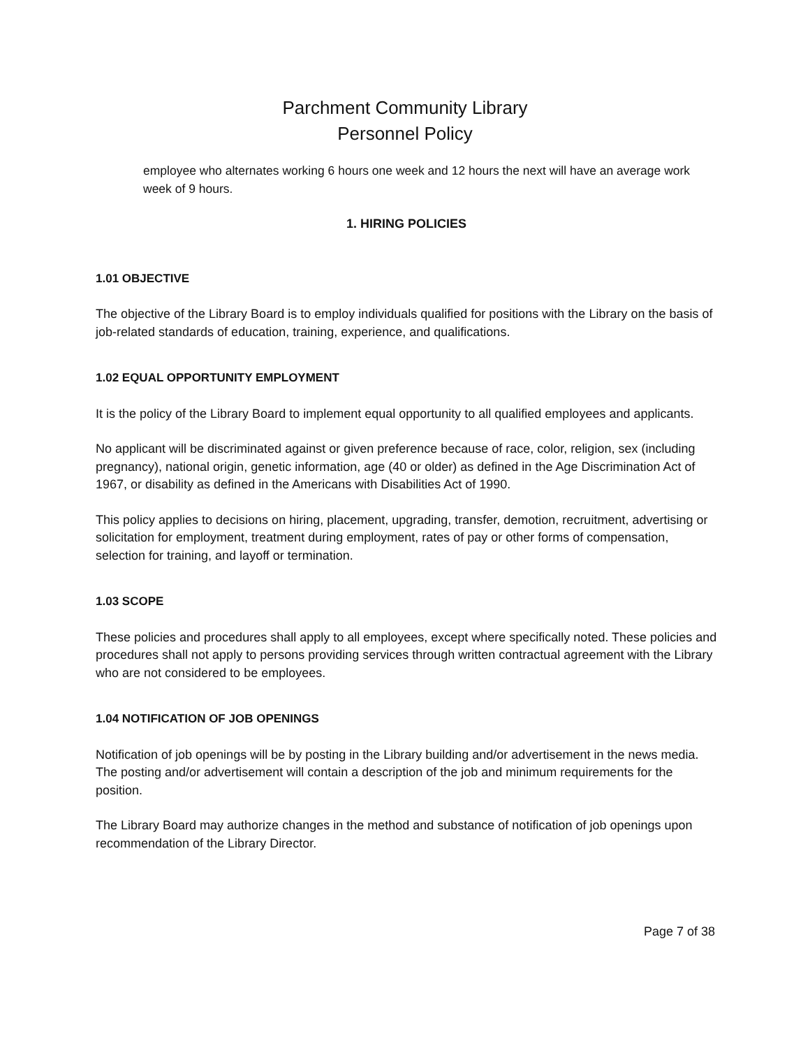Parchment Community Library
Personnel Policy
employee who alternates working 6 hours one week and 12 hours the next will have an average work week of 9 hours.
1. HIRING POLICIES
1.01 OBJECTIVE
The objective of the Library Board is to employ individuals qualified for positions with the Library on the basis of job-related standards of education, training, experience, and qualifications.
1.02 EQUAL OPPORTUNITY EMPLOYMENT
It is the policy of the Library Board to implement equal opportunity to all qualified employees and applicants.
No applicant will be discriminated against or given preference because of race, color, religion, sex (including pregnancy), national origin, genetic information, age (40 or older) as defined in the Age Discrimination Act of 1967, or disability as defined in the Americans with Disabilities Act of 1990.
This policy applies to decisions on hiring, placement, upgrading, transfer, demotion, recruitment, advertising or solicitation for employment, treatment during employment, rates of pay or other forms of compensation, selection for training, and layoff or termination.
1.03 SCOPE
These policies and procedures shall apply to all employees, except where specifically noted. These policies and procedures shall not apply to persons providing services through written contractual agreement with the Library who are not considered to be employees.
1.04 NOTIFICATION OF JOB OPENINGS
Notification of job openings will be by posting in the Library building and/or advertisement in the news media. The posting and/or advertisement will contain a description of the job and minimum requirements for the position.
The Library Board may authorize changes in the method and substance of notification of job openings upon recommendation of the Library Director.
Page 7 of 38